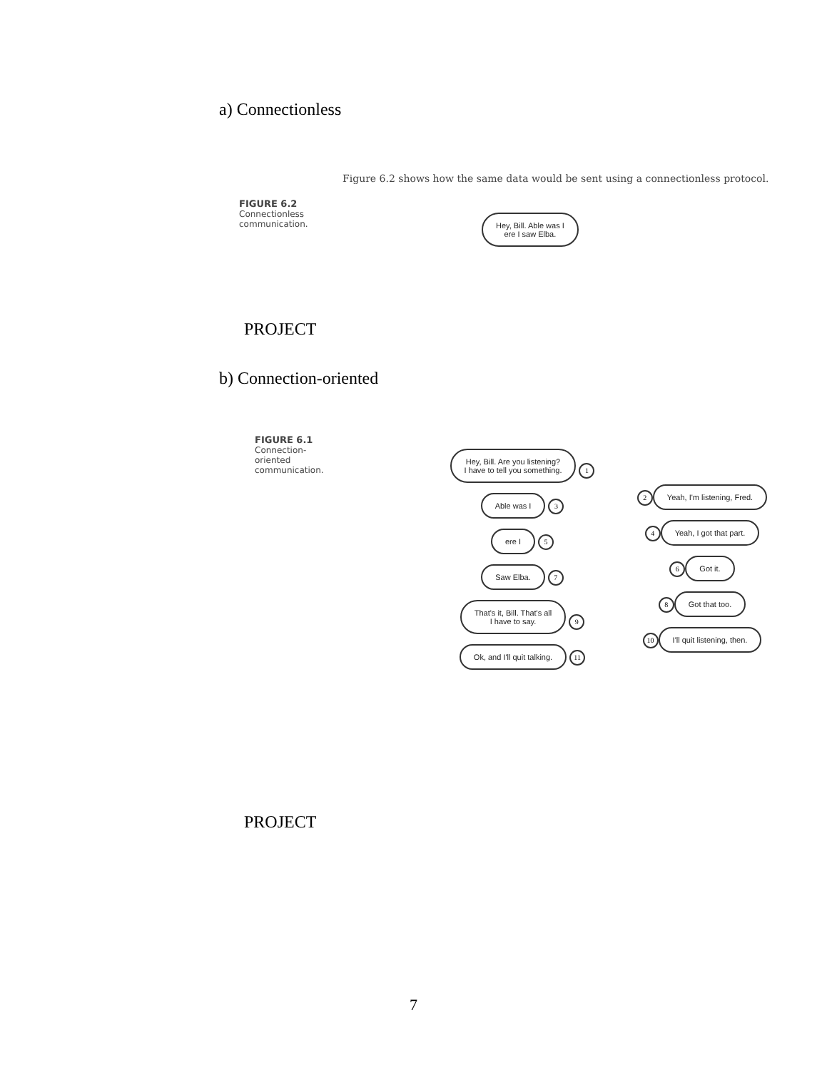a) Connectionless
Figure 6.2 shows how the same data would be sent using a connectionless protocol.
FIGURE 6.2
Connectionless
communication.
Hey, Bill. Able was I
ere I saw Elba.
PROJECT
b) Connection-oriented
FIGURE 6.1
Connection-
oriented
communication.
Hey, Bill. Are you listening?
I have to tell you something. 1
Able was I 3
ere I 5
Saw Elba. 7
That's it, Bill. That's all
I have to say. 9
Ok, and I'll quit talking. 11
2 Yeah, I'm listening, Fred.
4 Yeah, I got that part.
6 Got it.
8 Got that too.
10 I'll quit listening, then.
PROJECT
7